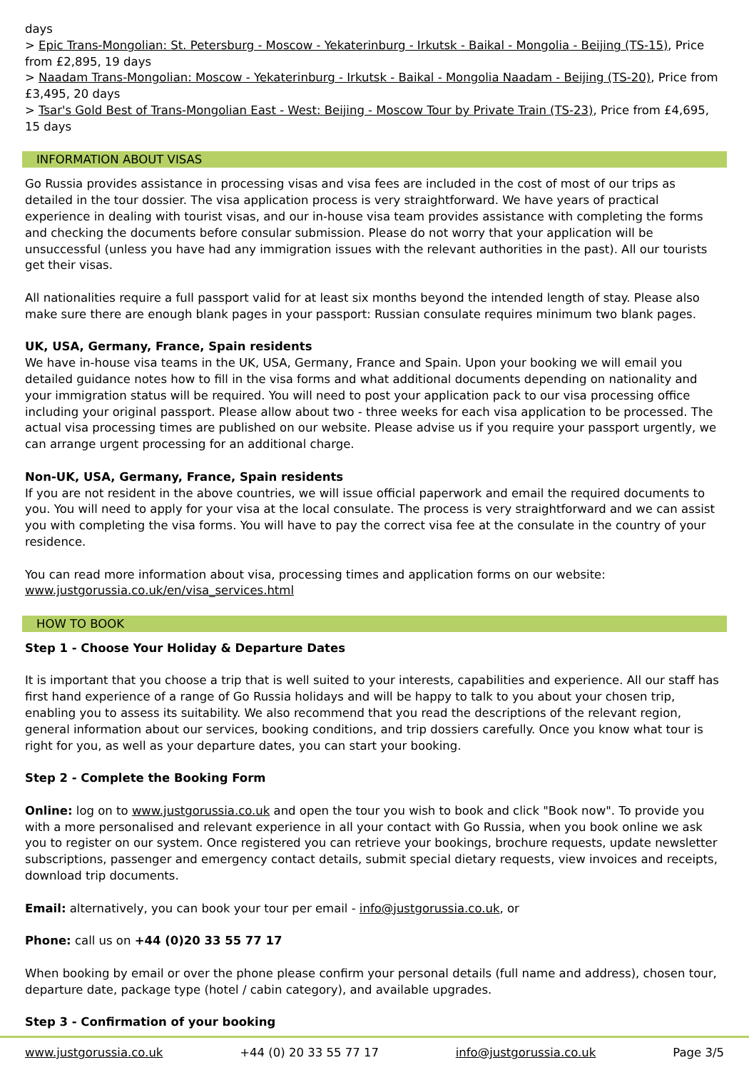days
> Epic Trans-Mongolian: St. Petersburg - Moscow - Yekaterinburg - Irkutsk - Baikal - Mongolia - Beijing (TS-15), Price from £2,895, 19 days
> Naadam Trans-Mongolian: Moscow - Yekaterinburg - Irkutsk - Baikal - Mongolia Naadam - Beijing (TS-20), Price from £3,495, 20 days
> Tsar's Gold Best of Trans-Mongolian East - West: Beijing - Moscow Tour by Private Train (TS-23), Price from £4,695, 15 days
INFORMATION ABOUT VISAS
Go Russia provides assistance in processing visas and visa fees are included in the cost of most of our trips as detailed in the tour dossier. The visa application process is very straightforward. We have years of practical experience in dealing with tourist visas, and our in-house visa team provides assistance with completing the forms and checking the documents before consular submission. Please do not worry that your application will be unsuccessful (unless you have had any immigration issues with the relevant authorities in the past). All our tourists get their visas.
All nationalities require a full passport valid for at least six months beyond the intended length of stay. Please also make sure there are enough blank pages in your passport: Russian consulate requires minimum two blank pages.
UK, USA, Germany, France, Spain residents
We have in-house visa teams in the UK, USA, Germany, France and Spain. Upon your booking we will email you detailed guidance notes how to fill in the visa forms and what additional documents depending on nationality and your immigration status will be required. You will need to post your application pack to our visa processing office including your original passport. Please allow about two - three weeks for each visa application to be processed. The actual visa processing times are published on our website. Please advise us if you require your passport urgently, we can arrange urgent processing for an additional charge.
Non-UK, USA, Germany, France, Spain residents
If you are not resident in the above countries, we will issue official paperwork and email the required documents to you. You will need to apply for your visa at the local consulate. The process is very straightforward and we can assist you with completing the visa forms. You will have to pay the correct visa fee at the consulate in the country of your residence.
You can read more information about visa, processing times and application forms on our website:
www.justgorussia.co.uk/en/visa_services.html
HOW TO BOOK
Step 1 - Choose Your Holiday & Departure Dates
It is important that you choose a trip that is well suited to your interests, capabilities and experience. All our staff has first hand experience of a range of Go Russia holidays and will be happy to talk to you about your chosen trip, enabling you to assess its suitability. We also recommend that you read the descriptions of the relevant region, general information about our services, booking conditions, and trip dossiers carefully. Once you know what tour is right for you, as well as your departure dates, you can start your booking.
Step 2 - Complete the Booking Form
Online: log on to www.justgorussia.co.uk and open the tour you wish to book and click "Book now". To provide you with a more personalised and relevant experience in all your contact with Go Russia, when you book online we ask you to register on our system. Once registered you can retrieve your bookings, brochure requests, update newsletter subscriptions, passenger and emergency contact details, submit special dietary requests, view invoices and receipts, download trip documents.
Email: alternatively, you can book your tour per email - info@justgorussia.co.uk, or
Phone: call us on +44 (0)20 33 55 77 17
When booking by email or over the phone please confirm your personal details (full name and address), chosen tour, departure date, package type (hotel / cabin category), and available upgrades.
Step 3 - Confirmation of your booking
www.justgorussia.co.uk +44 (0) 20 33 55 77 17 info@justgorussia.co.uk Page 3/5